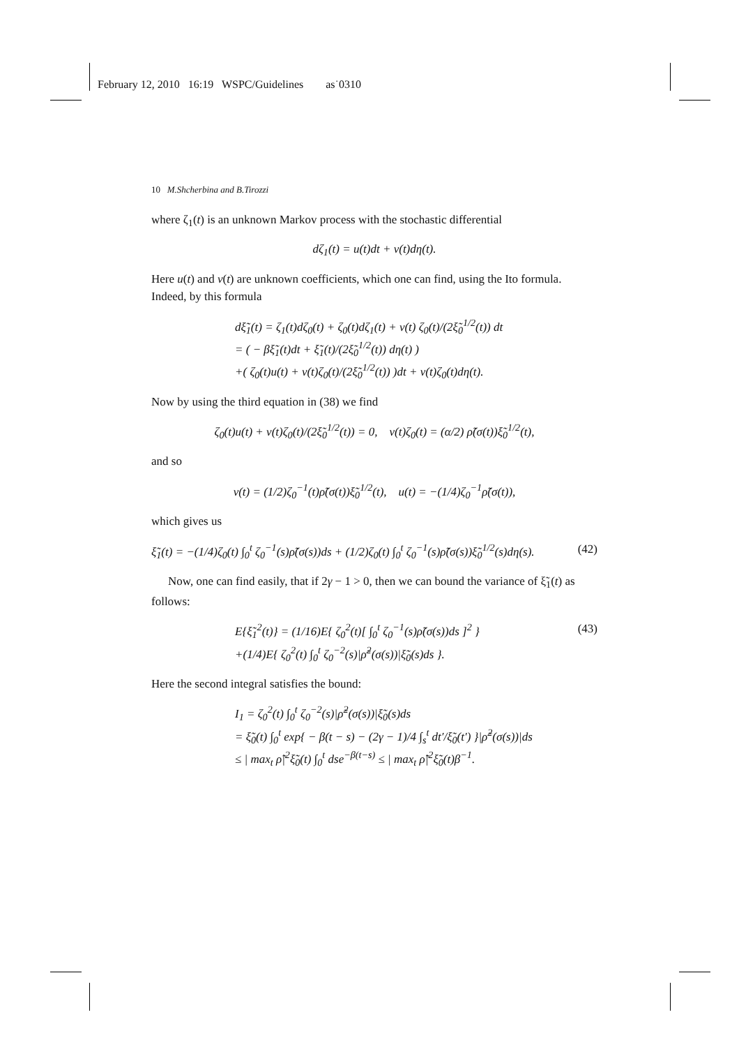February 12, 2010 16:19 WSPC/Guidelines as˙0310
10 M.Shcherbina and B.Tirozzi
where ζ<sub>1</sub>(t) is an unknown Markov process with the stochastic differential
dζ<sub>1</sub>(t) = u(t)dt + v(t)dη(t).
Here u(t) and v(t) are unknown coefficients, which one can find, using the Ito formula. Indeed, by this formula
dξ̃<sub>1</sub>(t) = ζ<sub>1</sub>(t)dζ<sub>0</sub>(t) + ζ<sub>0</sub>(t)dζ<sub>1</sub>(t) + v(t) ζ<sub>0</sub>(t)/(2ξ̃<sub>0</sub><sup>1/2</sup>(t)) dt
= ( − βξ̃<sub>1</sub>(t)dt + ξ̃<sub>1</sub>(t)/(2ξ̃<sub>0</sub><sup>1/2</sup>(t)) dη(t) )
+( ζ<sub>0</sub>(t)u(t) + v(t)ζ<sub>0</sub>(t)/(2ξ̃<sub>0</sub><sup>1/2</sup>(t)) )dt + v(t)ζ<sub>0</sub>(t)dη(t).
Now by using the third equation in (38) we find
ζ<sub>0</sub>(t)u(t) + v(t)ζ<sub>0</sub>(t)/(2ξ̃<sub>0</sub><sup>1/2</sup>(t)) = 0, v(t)ζ<sub>0</sub>(t) = (α/2) ρ̃(σ(t))ξ̃<sub>0</sub><sup>1/2</sup>(t),
and so
v(t) = (1/2)ζ<sub>0</sub><sup>−1</sup>(t)ρ̃(σ(t))ξ̃<sub>0</sub><sup>1/2</sup>(t), u(t) = −(1/4)ζ<sub>0</sub><sup>−1</sup>ρ̃(σ(t)),
which gives us
ξ̃<sub>1</sub>(t) = −(1/4)ζ<sub>0</sub>(t) ∫<sub>0</sub><sup>t</sup> ζ<sub>0</sub><sup>−1</sup>(s)ρ̃(σ(s))ds + (1/2)ζ<sub>0</sub>(t) ∫<sub>0</sub><sup>t</sup> ζ<sub>0</sub><sup>−1</sup>(s)ρ̃(σ(s))ξ̃<sub>0</sub><sup>1/2</sup>(s)dη(s). (42)
Now, one can find easily, that if 2γ − 1 > 0, then we can bound the variance of ξ̃<sub>1</sub>(t) as follows:
E{ξ̃<sub>1</sub><sup>2</sup>(t)} = (1/16)E{ ζ<sub>0</sub><sup>2</sup>(t)[ ∫<sub>0</sub><sup>t</sup> ζ<sub>0</sub><sup>−1</sup>(s)ρ̃(σ(s))ds ]<sup>2</sup> } (43)
+(1/4)E{ ζ<sub>0</sub><sup>2</sup>(t) ∫<sub>0</sub><sup>t</sup> ζ<sub>0</sub><sup>−2</sup>(s)|ρ̃<sup>2</sup>(σ(s))|ξ̃<sub>0</sub>(s)ds }.
Here the second integral satisfies the bound:
I<sub>1</sub> = ζ<sub>0</sub><sup>2</sup>(t) ∫<sub>0</sub><sup>t</sup> ζ<sub>0</sub><sup>−2</sup>(s)|ρ̃<sup>2</sup>(σ(s))|ξ̃<sub>0</sub>(s)ds
= ξ̃<sub>0</sub>(t) ∫<sub>0</sub><sup>t</sup> exp{ − β(t − s) − (2γ − 1)/4 ∫<sub>s</sub><sup>t</sup> dt′/ξ̃<sub>0</sub>(t′) }|ρ̃<sup>2</sup>(σ(s))|ds
≤ | max<sub>t</sub> ρ̃|<sup>2</sup>ξ̃<sub>0</sub>(t) ∫<sub>0</sub><sup>t</sup> dse<sup>−β(t−s)</sup> ≤ | max<sub>t</sub> ρ̃|<sup>2</sup>ξ̃<sub>0</sub>(t)β<sup>−1</sup>.